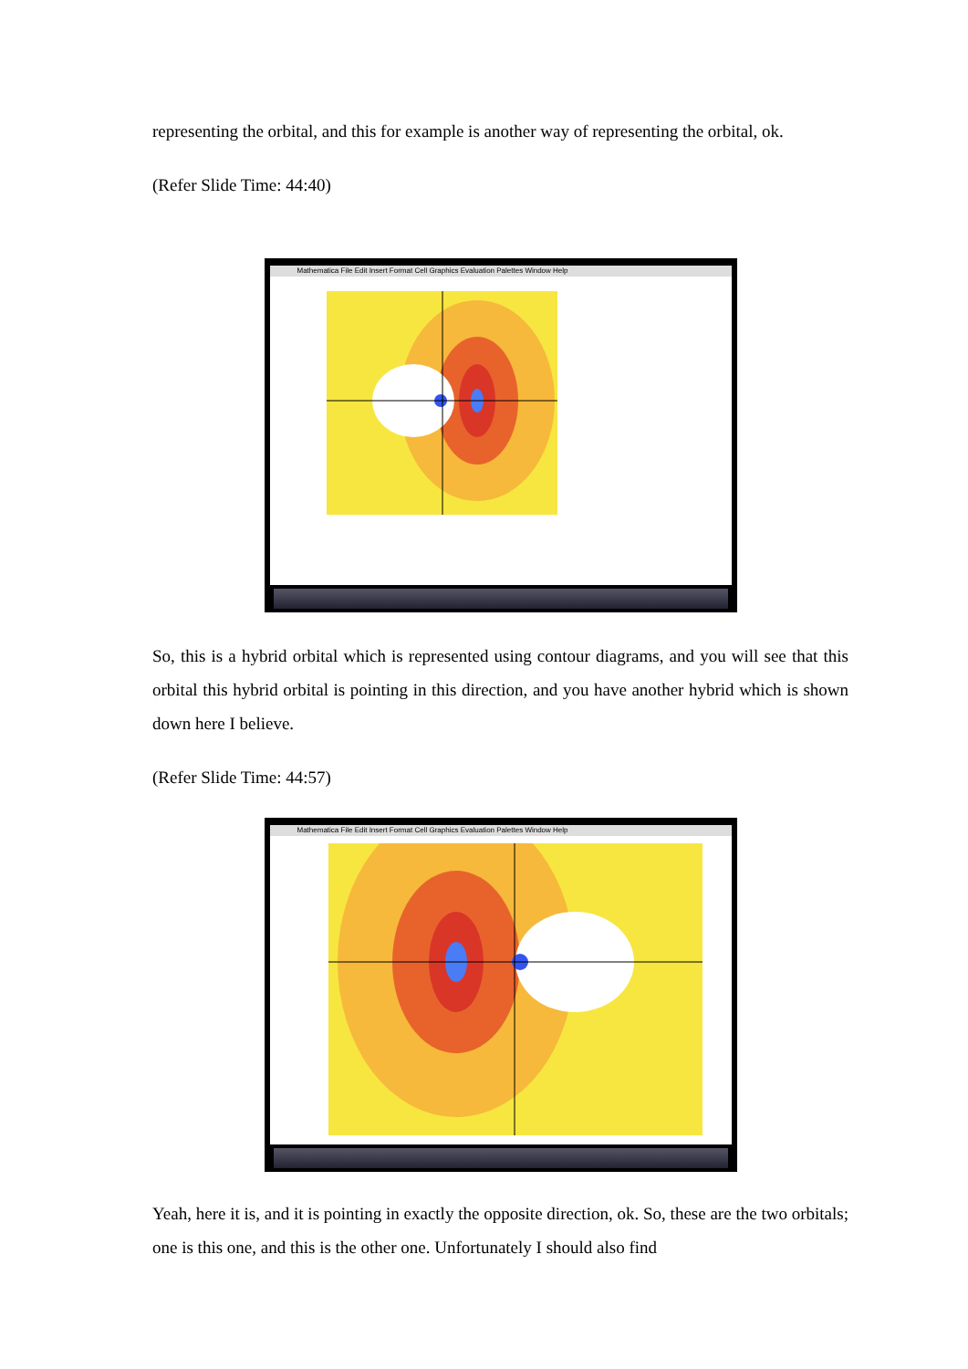representing the orbital, and this for example is another way of representing the orbital, ok.
(Refer Slide Time: 44:40)
Mathematica File Edit Insert Format Cell Graphics Evaluation Palettes Window Help
So, this is a hybrid orbital which is represented using contour diagrams, and you will see that this orbital this hybrid orbital is pointing in this direction, and you have another hybrid which is shown down here I believe.
(Refer Slide Time: 44:57)
Mathematica File Edit Insert Format Cell Graphics Evaluation Palettes Window Help
Yeah, here it is, and it is pointing in exactly the opposite direction, ok. So, these are the two orbitals; one is this one, and this is the other one. Unfortunately I should also find